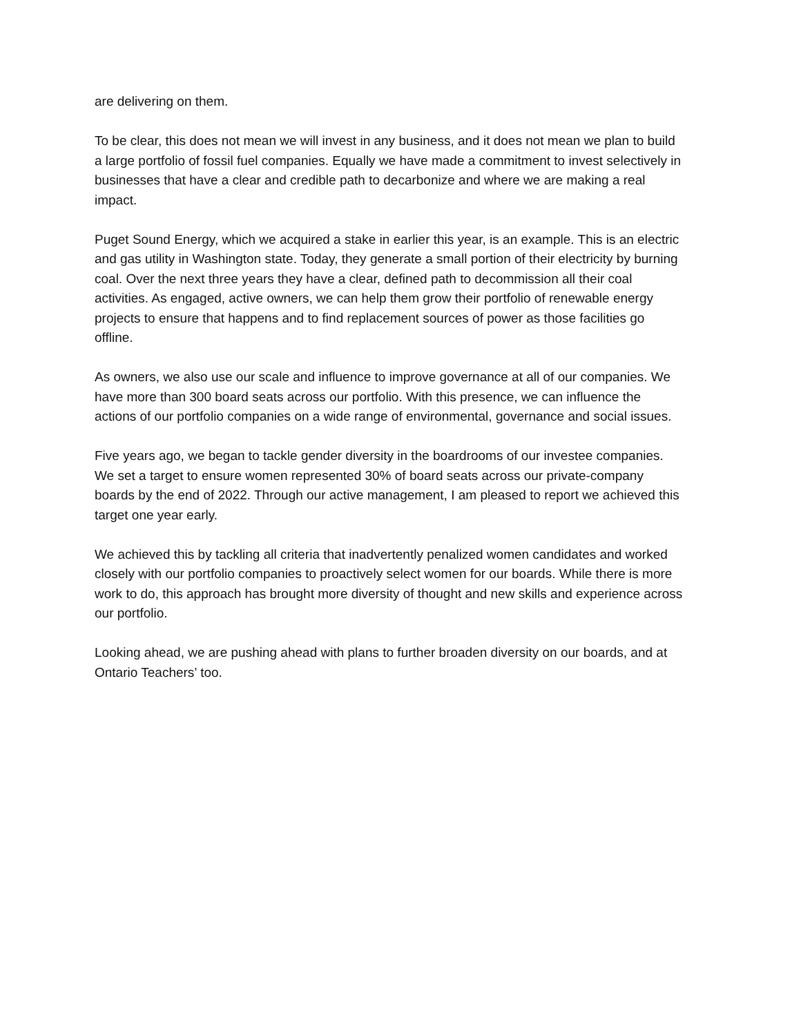are delivering on them.
To be clear, this does not mean we will invest in any business, and it does not mean we plan to build a large portfolio of fossil fuel companies. Equally we have made a commitment to invest selectively in businesses that have a clear and credible path to decarbonize and where we are making a real impact.
Puget Sound Energy, which we acquired a stake in earlier this year, is an example. This is an electric and gas utility in Washington state. Today, they generate a small portion of their electricity by burning coal. Over the next three years they have a clear, defined path to decommission all their coal activities. As engaged, active owners, we can help them grow their portfolio of renewable energy projects to ensure that happens and to find replacement sources of power as those facilities go offline.
As owners, we also use our scale and influence to improve governance at all of our companies. We have more than 300 board seats across our portfolio. With this presence, we can influence the actions of our portfolio companies on a wide range of environmental, governance and social issues.
Five years ago, we began to tackle gender diversity in the boardrooms of our investee companies. We set a target to ensure women represented 30% of board seats across our private-company boards by the end of 2022. Through our active management, I am pleased to report we achieved this target one year early.
We achieved this by tackling all criteria that inadvertently penalized women candidates and worked closely with our portfolio companies to proactively select women for our boards. While there is more work to do, this approach has brought more diversity of thought and new skills and experience across our portfolio.
Looking ahead, we are pushing ahead with plans to further broaden diversity on our boards, and at Ontario Teachers’ too.